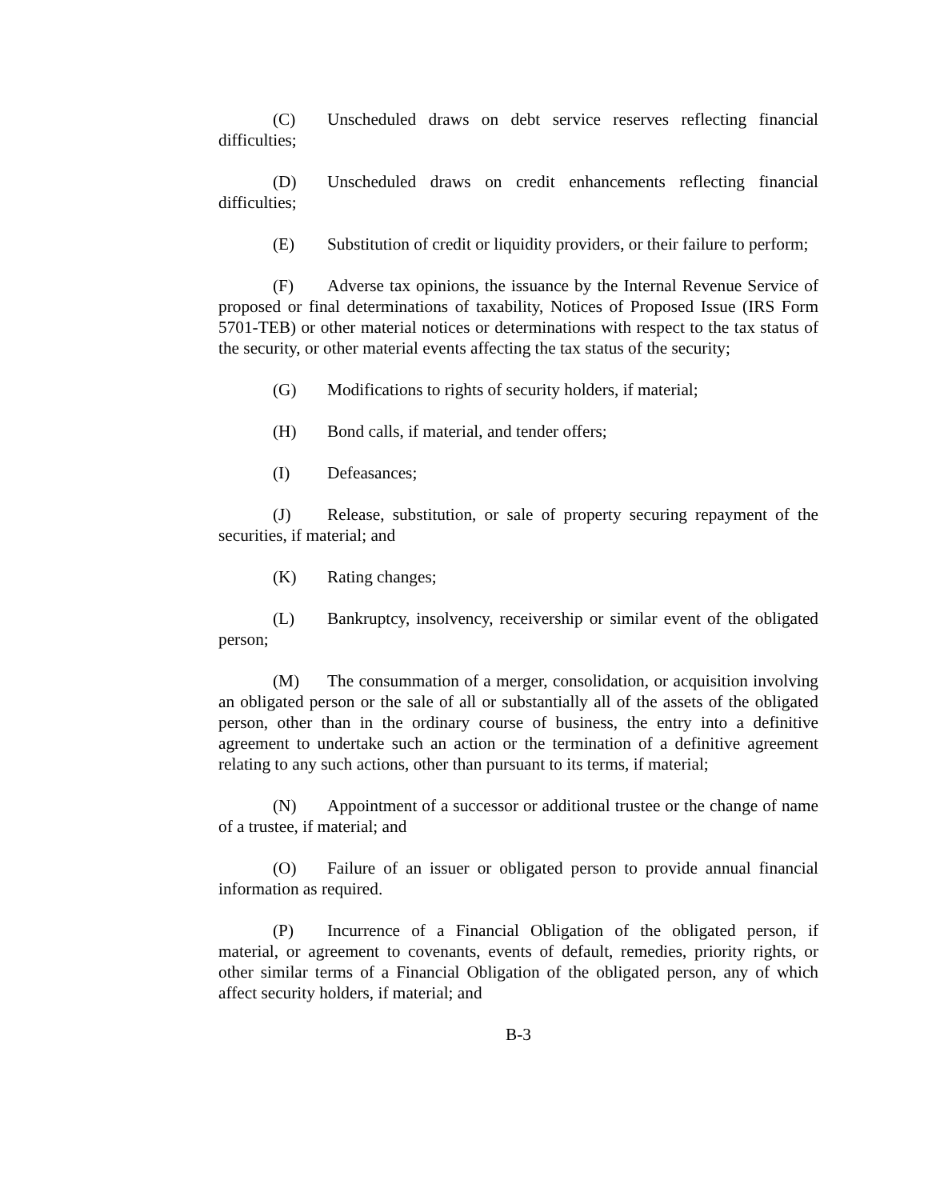(C) Unscheduled draws on debt service reserves reflecting financial difficulties;
(D) Unscheduled draws on credit enhancements reflecting financial difficulties;
(E) Substitution of credit or liquidity providers, or their failure to perform;
(F) Adverse tax opinions, the issuance by the Internal Revenue Service of proposed or final determinations of taxability, Notices of Proposed Issue (IRS Form 5701-TEB) or other material notices or determinations with respect to the tax status of the security, or other material events affecting the tax status of the security;
(G) Modifications to rights of security holders, if material;
(H) Bond calls, if material, and tender offers;
(I) Defeasances;
(J) Release, substitution, or sale of property securing repayment of the securities, if material; and
(K) Rating changes;
(L) Bankruptcy, insolvency, receivership or similar event of the obligated person;
(M) The consummation of a merger, consolidation, or acquisition involving an obligated person or the sale of all or substantially all of the assets of the obligated person, other than in the ordinary course of business, the entry into a definitive agreement to undertake such an action or the termination of a definitive agreement relating to any such actions, other than pursuant to its terms, if material;
(N) Appointment of a successor or additional trustee or the change of name of a trustee, if material; and
(O) Failure of an issuer or obligated person to provide annual financial information as required.
(P) Incurrence of a Financial Obligation of the obligated person, if material, or agreement to covenants, events of default, remedies, priority rights, or other similar terms of a Financial Obligation of the obligated person, any of which affect security holders, if material; and
B-3